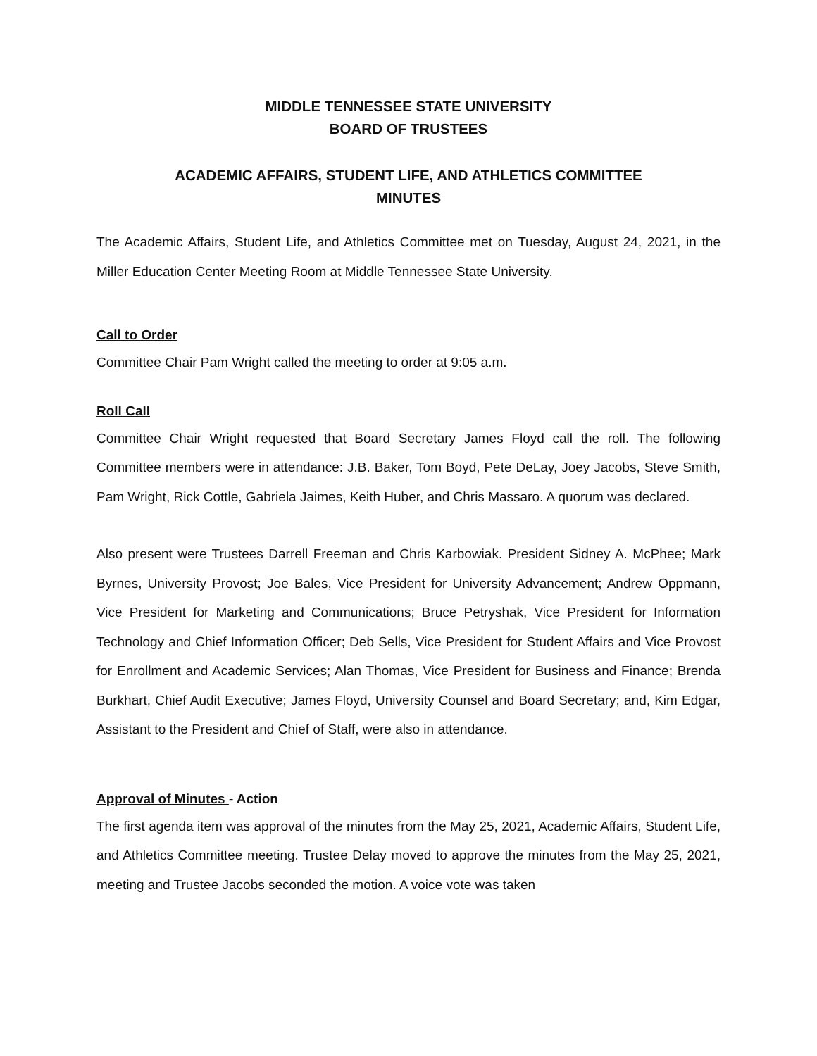MIDDLE TENNESSEE STATE UNIVERSITY
BOARD OF TRUSTEES
ACADEMIC AFFAIRS, STUDENT LIFE, AND ATHLETICS COMMITTEE
MINUTES
The Academic Affairs, Student Life, and Athletics Committee met on Tuesday, August 24, 2021, in the Miller Education Center Meeting Room at Middle Tennessee State University.
Call to Order
Committee Chair Pam Wright called the meeting to order at 9:05 a.m.
Roll Call
Committee Chair Wright requested that Board Secretary James Floyd call the roll. The following Committee members were in attendance: J.B. Baker, Tom Boyd, Pete DeLay, Joey Jacobs, Steve Smith, Pam Wright, Rick Cottle, Gabriela Jaimes, Keith Huber, and Chris Massaro. A quorum was declared.
Also present were Trustees Darrell Freeman and Chris Karbowiak. President Sidney A. McPhee; Mark Byrnes, University Provost; Joe Bales, Vice President for University Advancement; Andrew Oppmann, Vice President for Marketing and Communications; Bruce Petryshak, Vice President for Information Technology and Chief Information Officer; Deb Sells, Vice President for Student Affairs and Vice Provost for Enrollment and Academic Services; Alan Thomas, Vice President for Business and Finance; Brenda Burkhart, Chief Audit Executive; James Floyd, University Counsel and Board Secretary; and, Kim Edgar, Assistant to the President and Chief of Staff, were also in attendance.
Approval of Minutes - Action
The first agenda item was approval of the minutes from the May 25, 2021, Academic Affairs, Student Life, and Athletics Committee meeting. Trustee Delay moved to approve the minutes from the May 25, 2021, meeting and Trustee Jacobs seconded the motion. A voice vote was taken